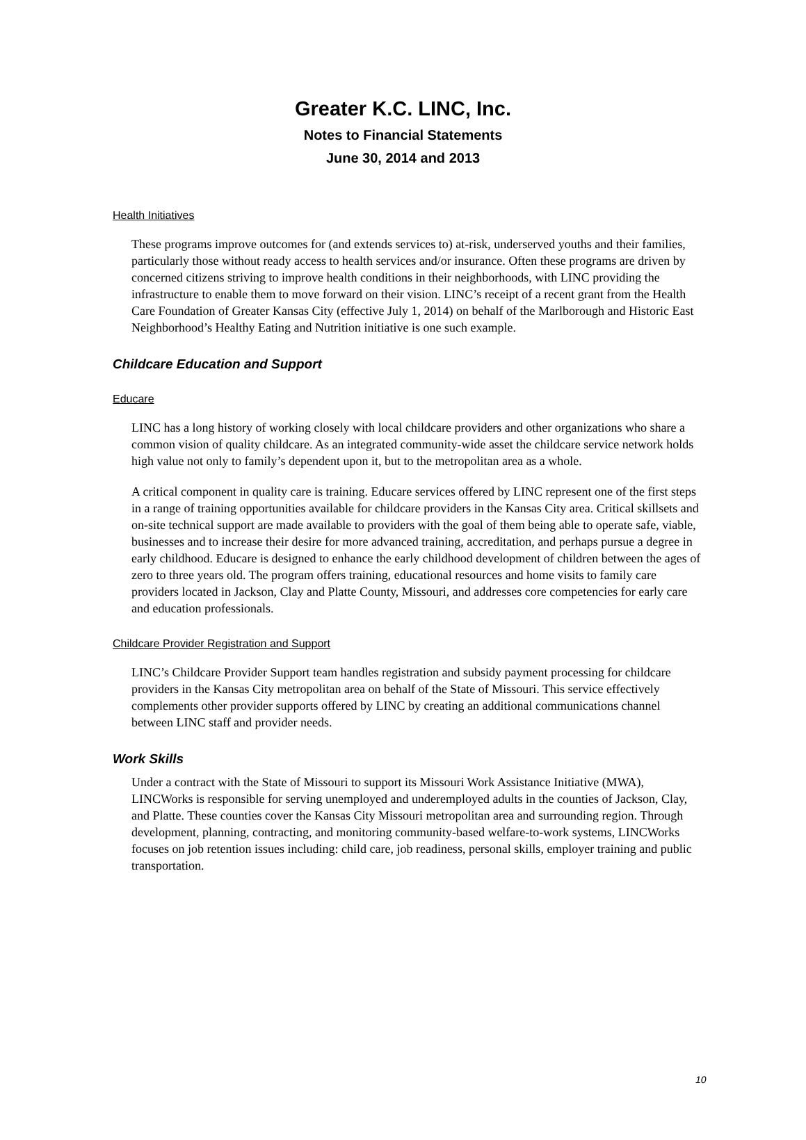Greater K.C. LINC, Inc.
Notes to Financial Statements
June 30, 2014 and 2013
Health Initiatives
These programs improve outcomes for (and extends services to) at-risk, underserved youths and their families, particularly those without ready access to health services and/or insurance. Often these programs are driven by concerned citizens striving to improve health conditions in their neighborhoods, with LINC providing the infrastructure to enable them to move forward on their vision. LINC’s receipt of a recent grant from the Health Care Foundation of Greater Kansas City (effective July 1, 2014) on behalf of the Marlborough and Historic East Neighborhood’s Healthy Eating and Nutrition initiative is one such example.
Childcare Education and Support
Educare
LINC has a long history of working closely with local childcare providers and other organizations who share a common vision of quality childcare. As an integrated community-wide asset the childcare service network holds high value not only to family’s dependent upon it, but to the metropolitan area as a whole.
A critical component in quality care is training. Educare services offered by LINC represent one of the first steps in a range of training opportunities available for childcare providers in the Kansas City area. Critical skillsets and on-site technical support are made available to providers with the goal of them being able to operate safe, viable, businesses and to increase their desire for more advanced training, accreditation, and perhaps pursue a degree in early childhood. Educare is designed to enhance the early childhood development of children between the ages of zero to three years old. The program offers training, educational resources and home visits to family care providers located in Jackson, Clay and Platte County, Missouri, and addresses core competencies for early care and education professionals.
Childcare Provider Registration and Support
LINC’s Childcare Provider Support team handles registration and subsidy payment processing for childcare providers in the Kansas City metropolitan area on behalf of the State of Missouri. This service effectively complements other provider supports offered by LINC by creating an additional communications channel between LINC staff and provider needs.
Work Skills
Under a contract with the State of Missouri to support its Missouri Work Assistance Initiative (MWA), LINCWorks is responsible for serving unemployed and underemployed adults in the counties of Jackson, Clay, and Platte. These counties cover the Kansas City Missouri metropolitan area and surrounding region. Through development, planning, contracting, and monitoring community-based welfare-to-work systems, LINCWorks focuses on job retention issues including: child care, job readiness, personal skills, employer training and public transportation.
10